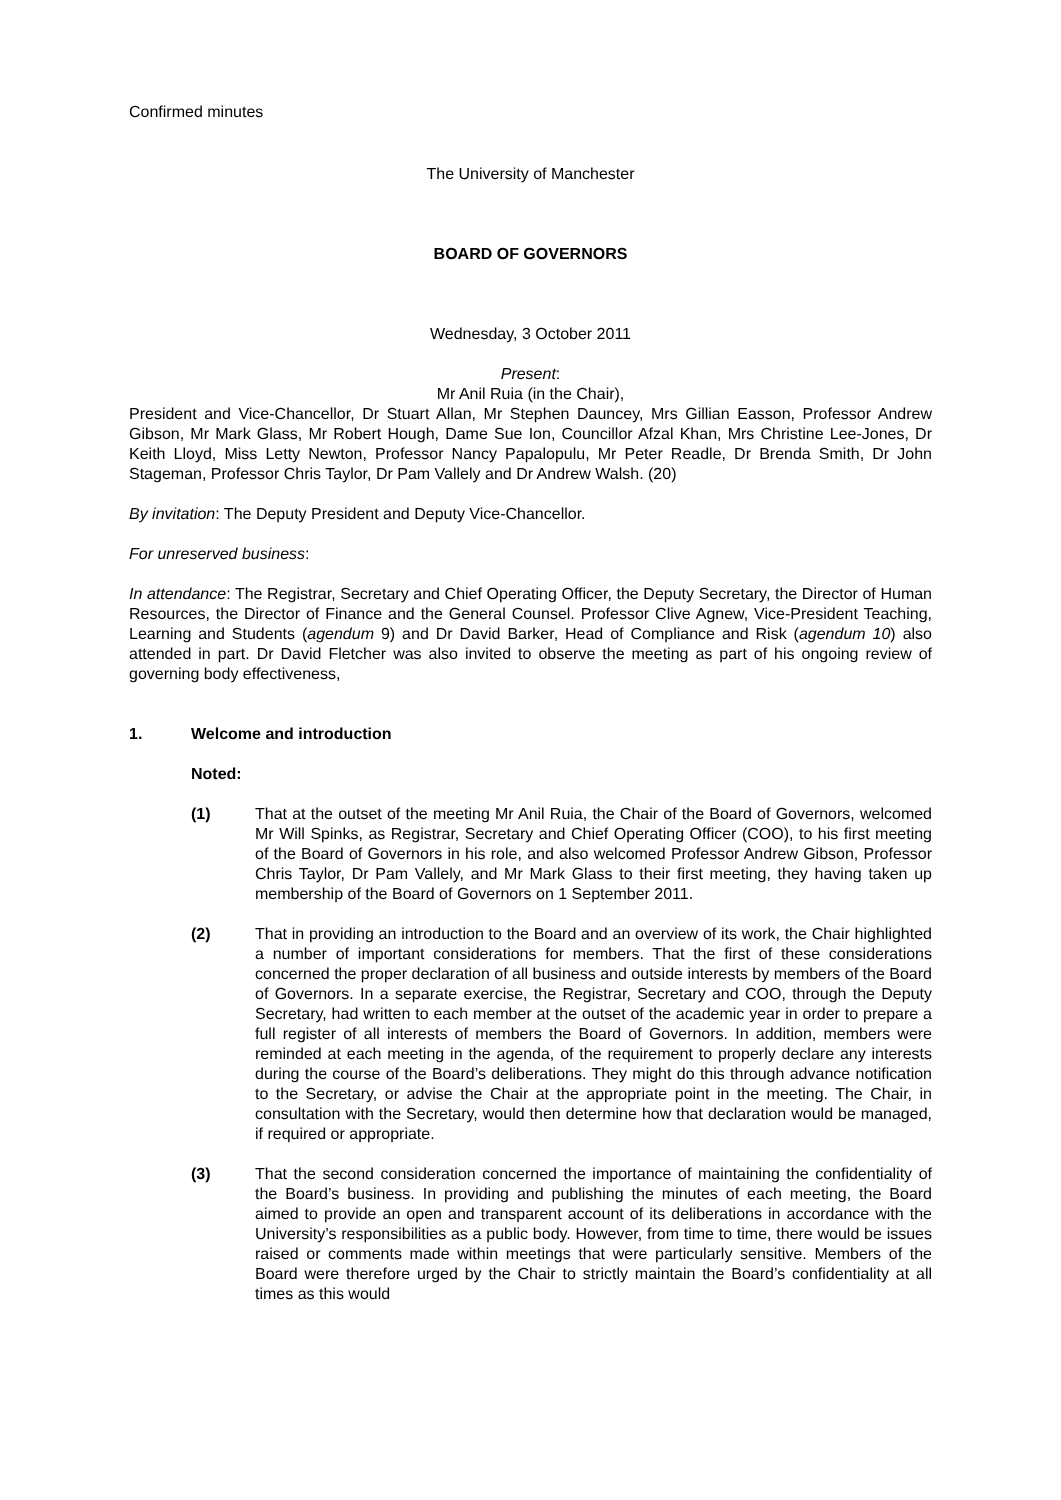Confirmed minutes
The University of Manchester
BOARD OF GOVERNORS
Wednesday, 3 October 2011
Present:
Mr Anil Ruia (in the Chair),
President and Vice-Chancellor, Dr Stuart Allan, Mr Stephen Dauncey, Mrs Gillian Easson, Professor Andrew Gibson, Mr Mark Glass, Mr Robert Hough, Dame Sue Ion, Councillor Afzal Khan, Mrs Christine Lee-Jones, Dr Keith Lloyd, Miss Letty Newton, Professor Nancy Papalopulu, Mr Peter Readle, Dr Brenda Smith, Dr John Stageman, Professor Chris Taylor, Dr Pam Vallely and Dr Andrew Walsh. (20)
By invitation: The Deputy President and Deputy Vice-Chancellor.
For unreserved business:
In attendance: The Registrar, Secretary and Chief Operating Officer, the Deputy Secretary, the Director of Human Resources, the Director of Finance and the General Counsel. Professor Clive Agnew, Vice-President Teaching, Learning and Students (agendum 9) and Dr David Barker, Head of Compliance and Risk (agendum 10) also attended in part. Dr David Fletcher was also invited to observe the meeting as part of his ongoing review of governing body effectiveness,
1. Welcome and introduction
Noted:
(1) That at the outset of the meeting Mr Anil Ruia, the Chair of the Board of Governors, welcomed Mr Will Spinks, as Registrar, Secretary and Chief Operating Officer (COO), to his first meeting of the Board of Governors in his role, and also welcomed Professor Andrew Gibson, Professor Chris Taylor, Dr Pam Vallely, and Mr Mark Glass to their first meeting, they having taken up membership of the Board of Governors on 1 September 2011.
(2) That in providing an introduction to the Board and an overview of its work, the Chair highlighted a number of important considerations for members. That the first of these considerations concerned the proper declaration of all business and outside interests by members of the Board of Governors. In a separate exercise, the Registrar, Secretary and COO, through the Deputy Secretary, had written to each member at the outset of the academic year in order to prepare a full register of all interests of members the Board of Governors. In addition, members were reminded at each meeting in the agenda, of the requirement to properly declare any interests during the course of the Board’s deliberations. They might do this through advance notification to the Secretary, or advise the Chair at the appropriate point in the meeting. The Chair, in consultation with the Secretary, would then determine how that declaration would be managed, if required or appropriate.
(3) That the second consideration concerned the importance of maintaining the confidentiality of the Board’s business. In providing and publishing the minutes of each meeting, the Board aimed to provide an open and transparent account of its deliberations in accordance with the University’s responsibilities as a public body. However, from time to time, there would be issues raised or comments made within meetings that were particularly sensitive. Members of the Board were therefore urged by the Chair to strictly maintain the Board’s confidentiality at all times as this would